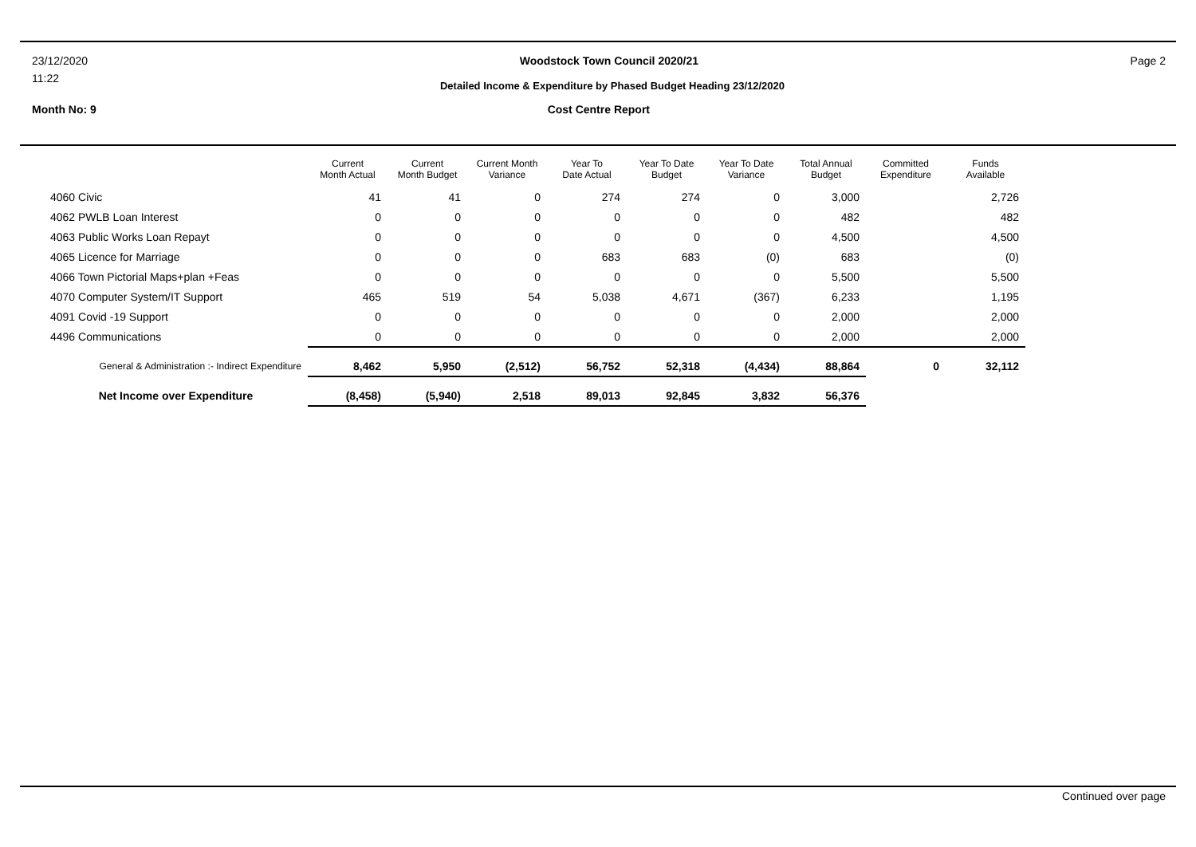23/12/2020 Woodstock Town Council 2020/21 Page 2
11:22 Detailed Income & Expenditure by Phased Budget Heading 23/12/2020
Month No: 9 Cost Centre Report
| | Current Month Actual | Current Month Budget | Current Month Variance | Year To Date Actual | Year To Date Budget | Year To Date Variance | Total Annual Budget | Committed Expenditure | Funds Available |
| --- | --- | --- | --- | --- | --- | --- | --- | --- | --- |
| 4060 Civic | 41 | 41 | 0 | 274 | 274 | 0 | 3,000 | | 2,726 |
| 4062 PWLB Loan Interest | 0 | 0 | 0 | 0 | 0 | 0 | 482 | | 482 |
| 4063 Public Works Loan Repayt | 0 | 0 | 0 | 0 | 0 | 0 | 4,500 | | 4,500 |
| 4065 Licence for Marriage | 0 | 0 | 0 | 683 | 683 | (0) | 683 | | (0) |
| 4066 Town Pictorial Maps+plan +Feas | 0 | 0 | 0 | 0 | 0 | 0 | 5,500 | | 5,500 |
| 4070 Computer System/IT Support | 465 | 519 | 54 | 5,038 | 4,671 | (367) | 6,233 | | 1,195 |
| 4091 Covid -19 Support | 0 | 0 | 0 | 0 | 0 | 0 | 2,000 | | 2,000 |
| 4496 Communications | 0 | 0 | 0 | 0 | 0 | 0 | 2,000 | | 2,000 |
| General & Administration :- Indirect Expenditure | 8,462 | 5,950 | (2,512) | 56,752 | 52,318 | (4,434) | 88,864 | 0 | 32,112 |
| Net Income over Expenditure | (8,458) | (5,940) | 2,518 | 89,013 | 92,845 | 3,832 | 56,376 | | |
Continued over page